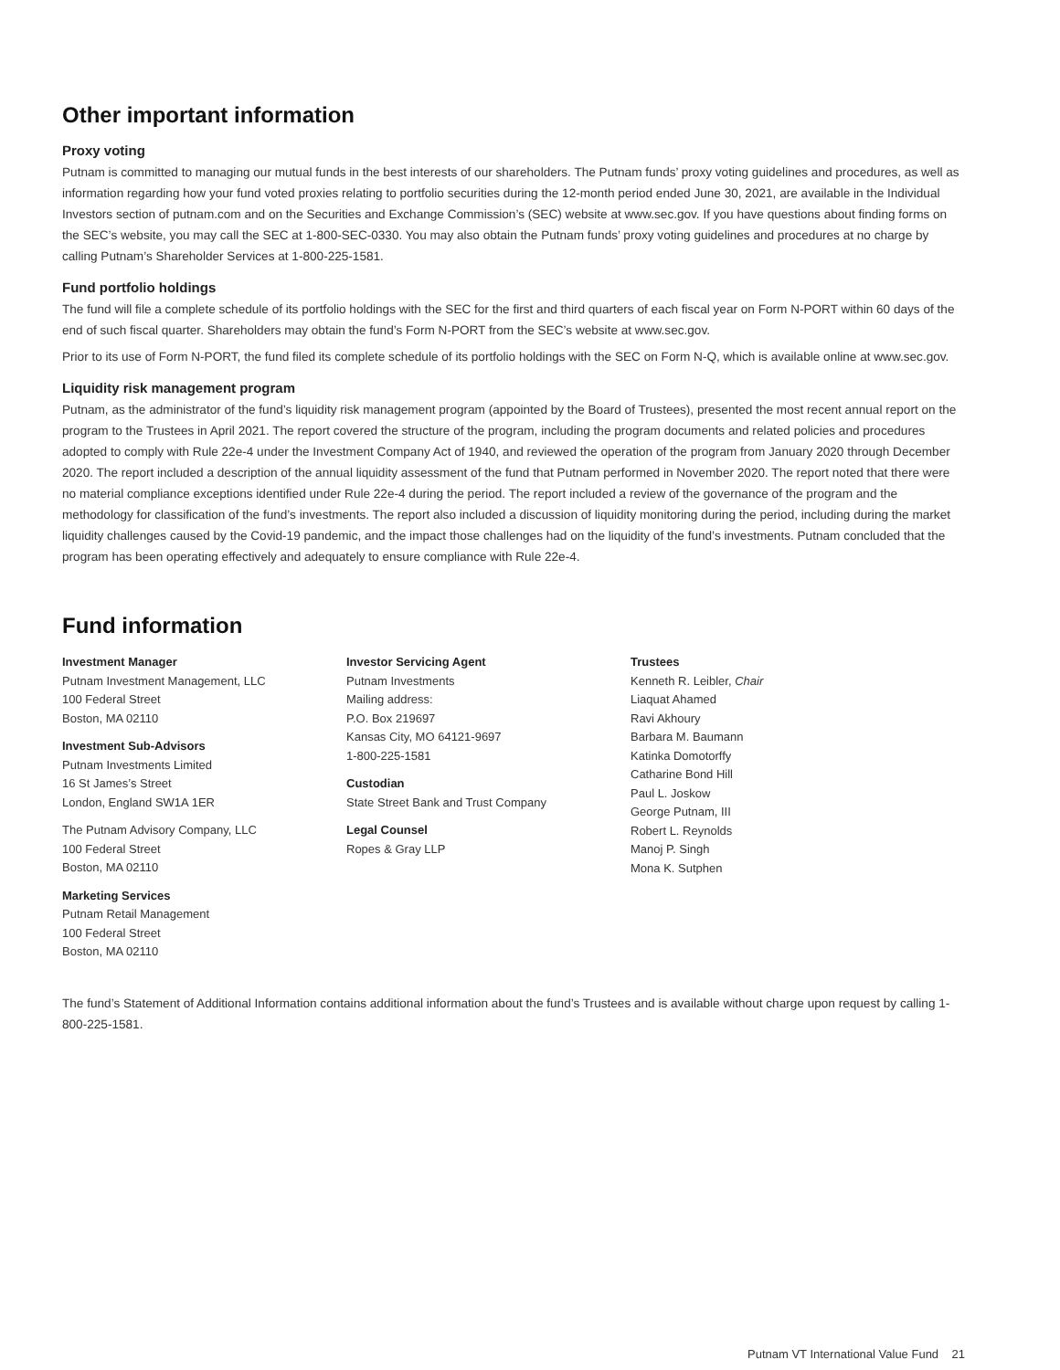Other important information
Proxy voting
Putnam is committed to managing our mutual funds in the best interests of our shareholders. The Putnam funds’ proxy voting guidelines and procedures, as well as information regarding how your fund voted proxies relating to portfolio securities during the 12-month period ended June 30, 2021, are available in the Individual Investors section of putnam.com and on the Securities and Exchange Commission’s (SEC) website at www.sec.gov. If you have questions about finding forms on the SEC’s website, you may call the SEC at 1-800-SEC-0330. You may also obtain the Putnam funds’ proxy voting guidelines and procedures at no charge by calling Putnam’s Shareholder Services at 1-800-225-1581.
Fund portfolio holdings
The fund will file a complete schedule of its portfolio holdings with the SEC for the first and third quarters of each fiscal year on Form N-PORT within 60 days of the end of such fiscal quarter. Shareholders may obtain the fund’s Form N-PORT from the SEC’s website at www.sec.gov.
Prior to its use of Form N-PORT, the fund filed its complete schedule of its portfolio holdings with the SEC on Form N-Q, which is available online at www.sec.gov.
Liquidity risk management program
Putnam, as the administrator of the fund’s liquidity risk management program (appointed by the Board of Trustees), presented the most recent annual report on the program to the Trustees in April 2021. The report covered the structure of the program, including the program documents and related policies and procedures adopted to comply with Rule 22e-4 under the Investment Company Act of 1940, and reviewed the operation of the program from January 2020 through December 2020. The report included a description of the annual liquidity assessment of the fund that Putnam performed in November 2020. The report noted that there were no material compliance exceptions identified under Rule 22e-4 during the period. The report included a review of the governance of the program and the methodology for classification of the fund’s investments. The report also included a discussion of liquidity monitoring during the period, including during the market liquidity challenges caused by the Covid-19 pandemic, and the impact those challenges had on the liquidity of the fund’s investments. Putnam concluded that the program has been operating effectively and adequately to ensure compliance with Rule 22e-4.
Fund information
Investment Manager
Putnam Investment Management, LLC
100 Federal Street
Boston, MA 02110
Investment Sub-Advisors
Putnam Investments Limited
16 St James’s Street
London, England SW1A 1ER
The Putnam Advisory Company, LLC
100 Federal Street
Boston, MA 02110
Marketing Services
Putnam Retail Management
100 Federal Street
Boston, MA 02110
Investor Servicing Agent
Putnam Investments
Mailing address:
P.O. Box 219697
Kansas City, MO 64121-9697
1-800-225-1581
Custodian
State Street Bank and Trust Company
Legal Counsel
Ropes & Gray LLP
Trustees
Kenneth R. Leibler, Chair
Liaquat Ahamed
Ravi Akhoury
Barbara M. Baumann
Katinka Domotorffy
Catharine Bond Hill
Paul L. Joskow
George Putnam, III
Robert L. Reynolds
Manoj P. Singh
Mona K. Sutphen
The fund’s Statement of Additional Information contains additional information about the fund’s Trustees and is available without charge upon request by calling 1-800-225-1581.
Putnam VT International Value Fund 21